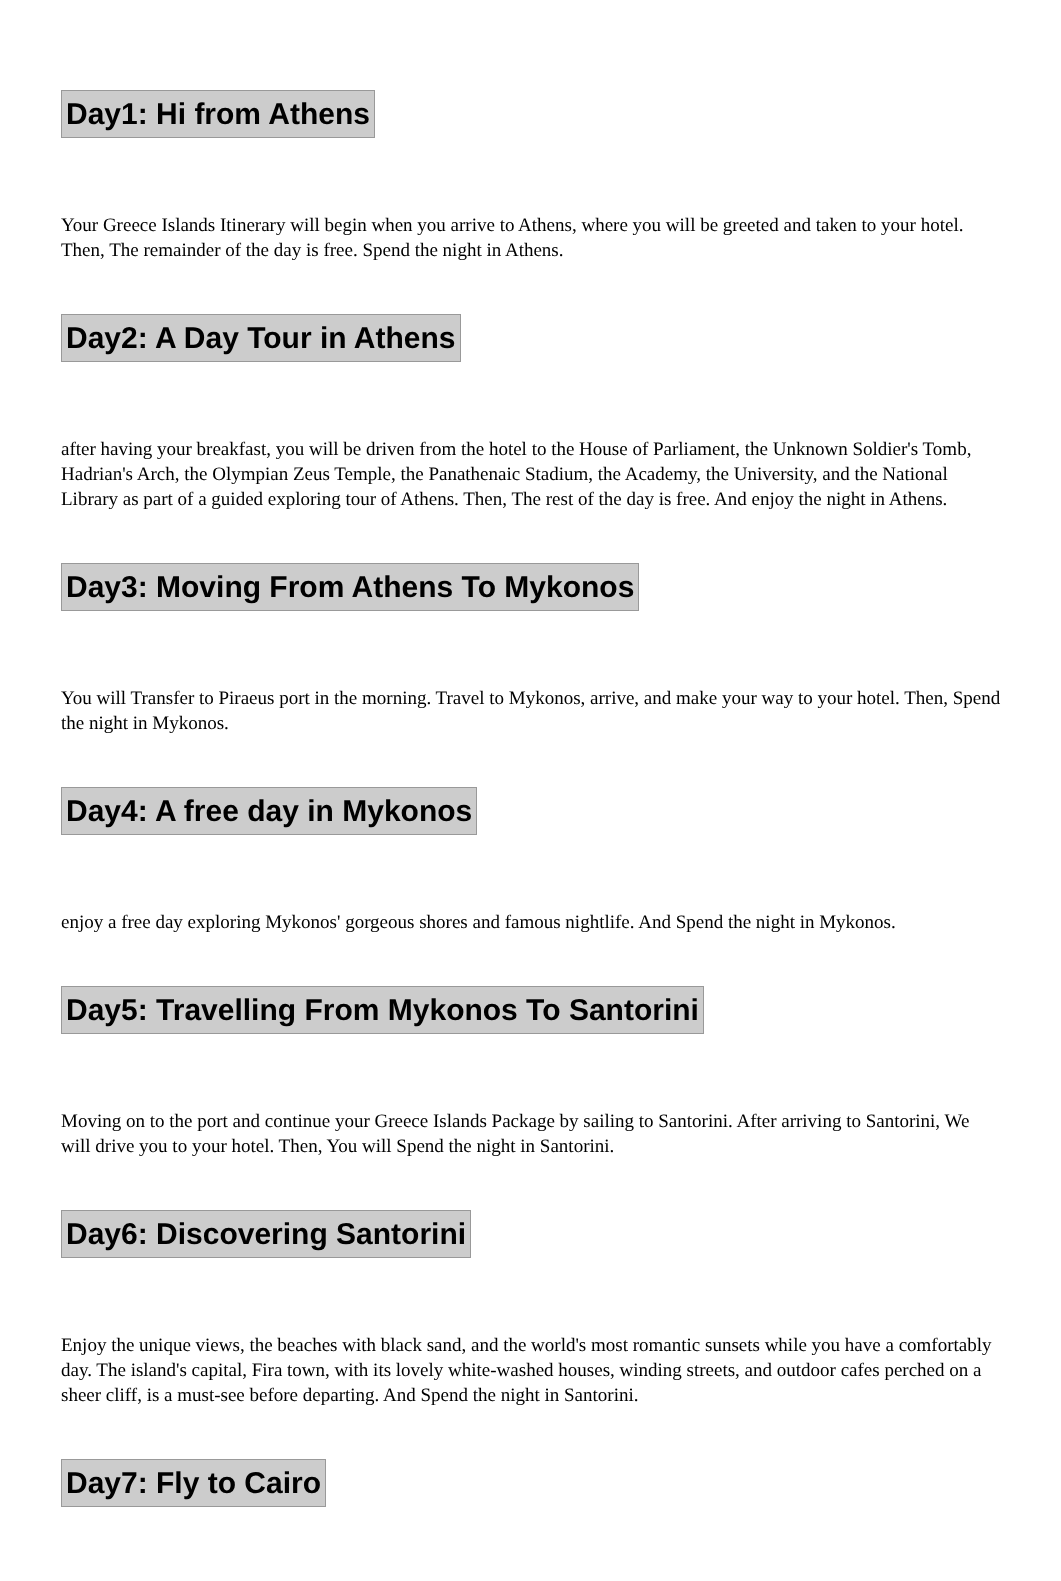Day1: Hi from Athens
Your Greece Islands Itinerary will begin when you arrive to Athens, where you will be greeted and taken to your hotel. Then, The remainder of the day is free. Spend the night in Athens.
Day2: A Day Tour in Athens
after having your breakfast, you will be driven from the hotel to the House of Parliament, the Unknown Soldier's Tomb, Hadrian's Arch, the Olympian Zeus Temple, the Panathenaic Stadium, the Academy, the University, and the National Library as part of a guided exploring tour of Athens. Then, The rest of the day is free. And enjoy the night in Athens.
Day3: Moving From Athens To Mykonos
You will Transfer to Piraeus port in the morning. Travel to Mykonos, arrive, and make your way to your hotel. Then, Spend the night in Mykonos.
Day4: A free day in Mykonos
enjoy a free day exploring Mykonos' gorgeous shores and famous nightlife. And Spend the night in Mykonos.
Day5: Travelling From Mykonos To Santorini
Moving on to the port and continue your Greece Islands Package by sailing to Santorini. After arriving to Santorini, We will drive you to your hotel. Then, You will Spend the night in Santorini.
Day6: Discovering Santorini
Enjoy the unique views, the beaches with black sand, and the world's most romantic sunsets while you have a comfortably day. The island's capital, Fira town, with its lovely white-washed houses, winding streets, and outdoor cafes perched on a sheer cliff, is a must-see before departing. And Spend the night in Santorini.
Day7: Fly to Cairo